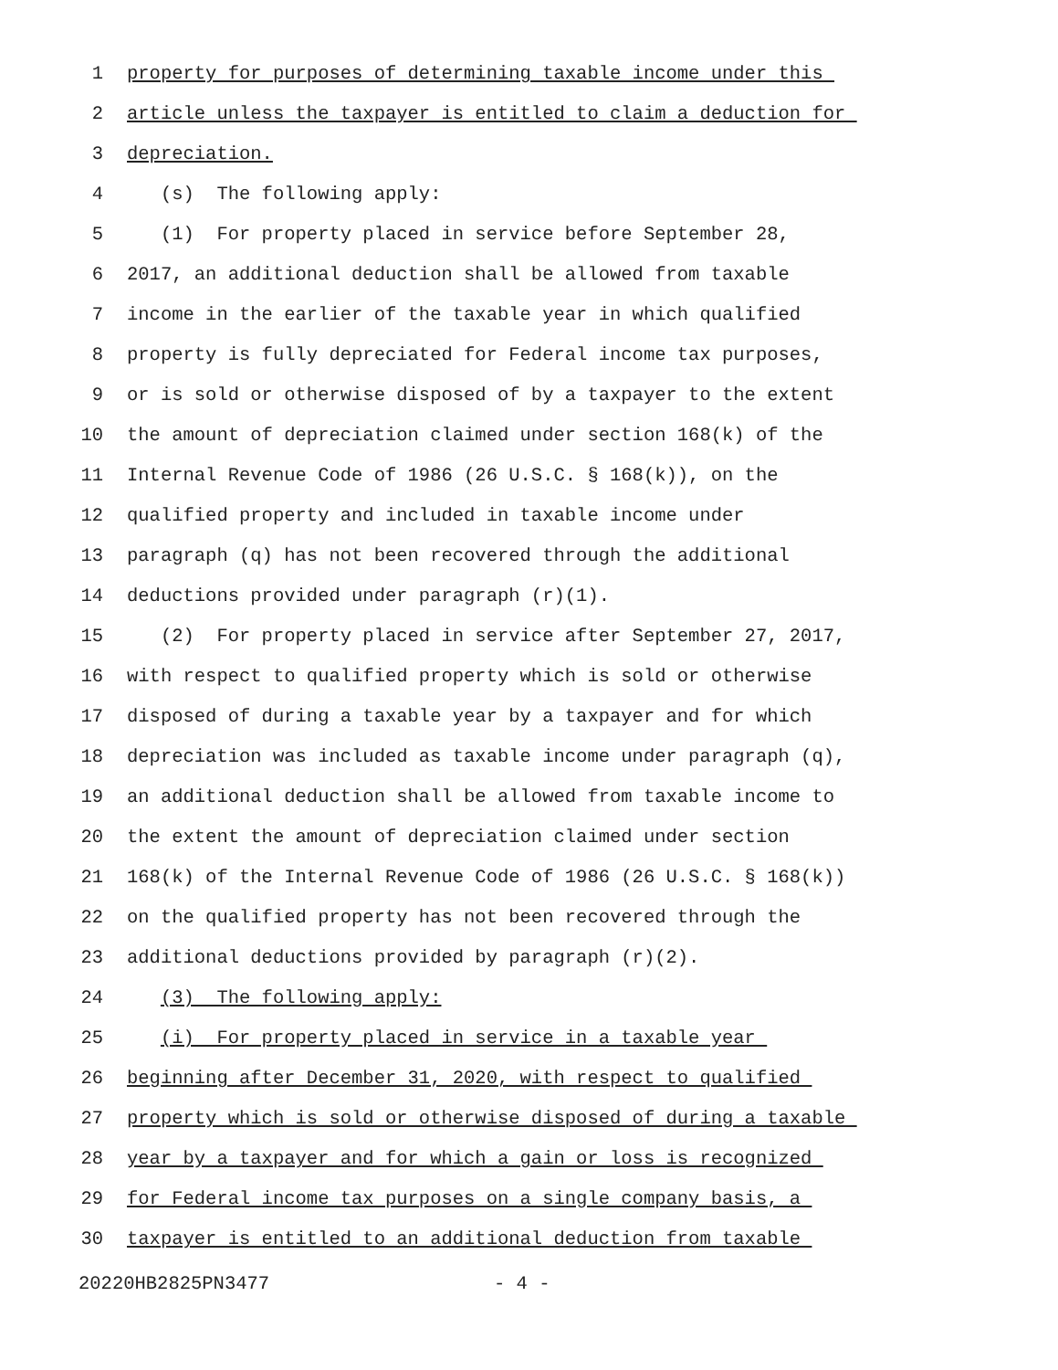1 property for purposes of determining taxable income under this
2 article unless the taxpayer is entitled to claim a deduction for
3 depreciation.
4 (s) The following apply:
5 (1) For property placed in service before September 28,
6 2017, an additional deduction shall be allowed from taxable
7 income in the earlier of the taxable year in which qualified
8 property is fully depreciated for Federal income tax purposes,
9 or is sold or otherwise disposed of by a taxpayer to the extent
10 the amount of depreciation claimed under section 168(k) of the
11 Internal Revenue Code of 1986 (26 U.S.C. § 168(k)), on the
12 qualified property and included in taxable income under
13 paragraph (q) has not been recovered through the additional
14 deductions provided under paragraph (r)(1).
15 (2) For property placed in service after September 27, 2017,
16 with respect to qualified property which is sold or otherwise
17 disposed of during a taxable year by a taxpayer and for which
18 depreciation was included as taxable income under paragraph (q),
19 an additional deduction shall be allowed from taxable income to
20 the extent the amount of depreciation claimed under section
21 168(k) of the Internal Revenue Code of 1986 (26 U.S.C. § 168(k))
22 on the qualified property has not been recovered through the
23 additional deductions provided by paragraph (r)(2).
24 (3) The following apply:
25 (i) For property placed in service in a taxable year
26 beginning after December 31, 2020, with respect to qualified
27 property which is sold or otherwise disposed of during a taxable
28 year by a taxpayer and for which a gain or loss is recognized
29 for Federal income tax purposes on a single company basis, a
30 taxpayer is entitled to an additional deduction from taxable
20220HB2825PN3477 - 4 -